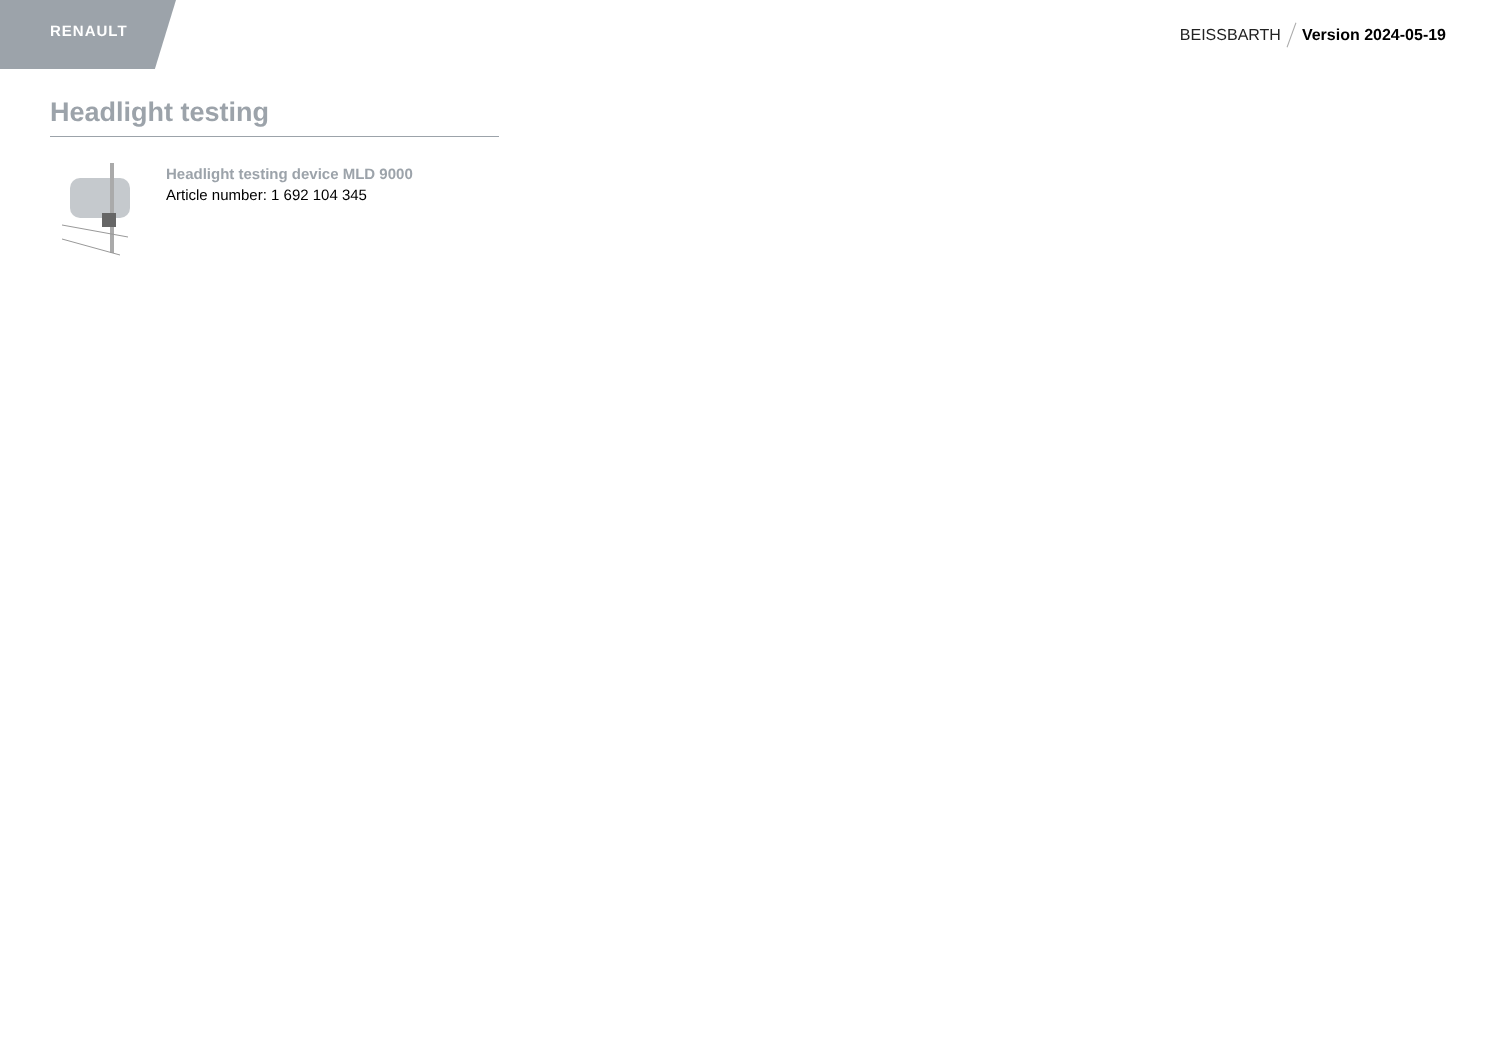RENAULT BEISSBARTH Version 2024-05-19
Headlight testing
Headlight testing device MLD 9000
Article number: 1 692 104 345